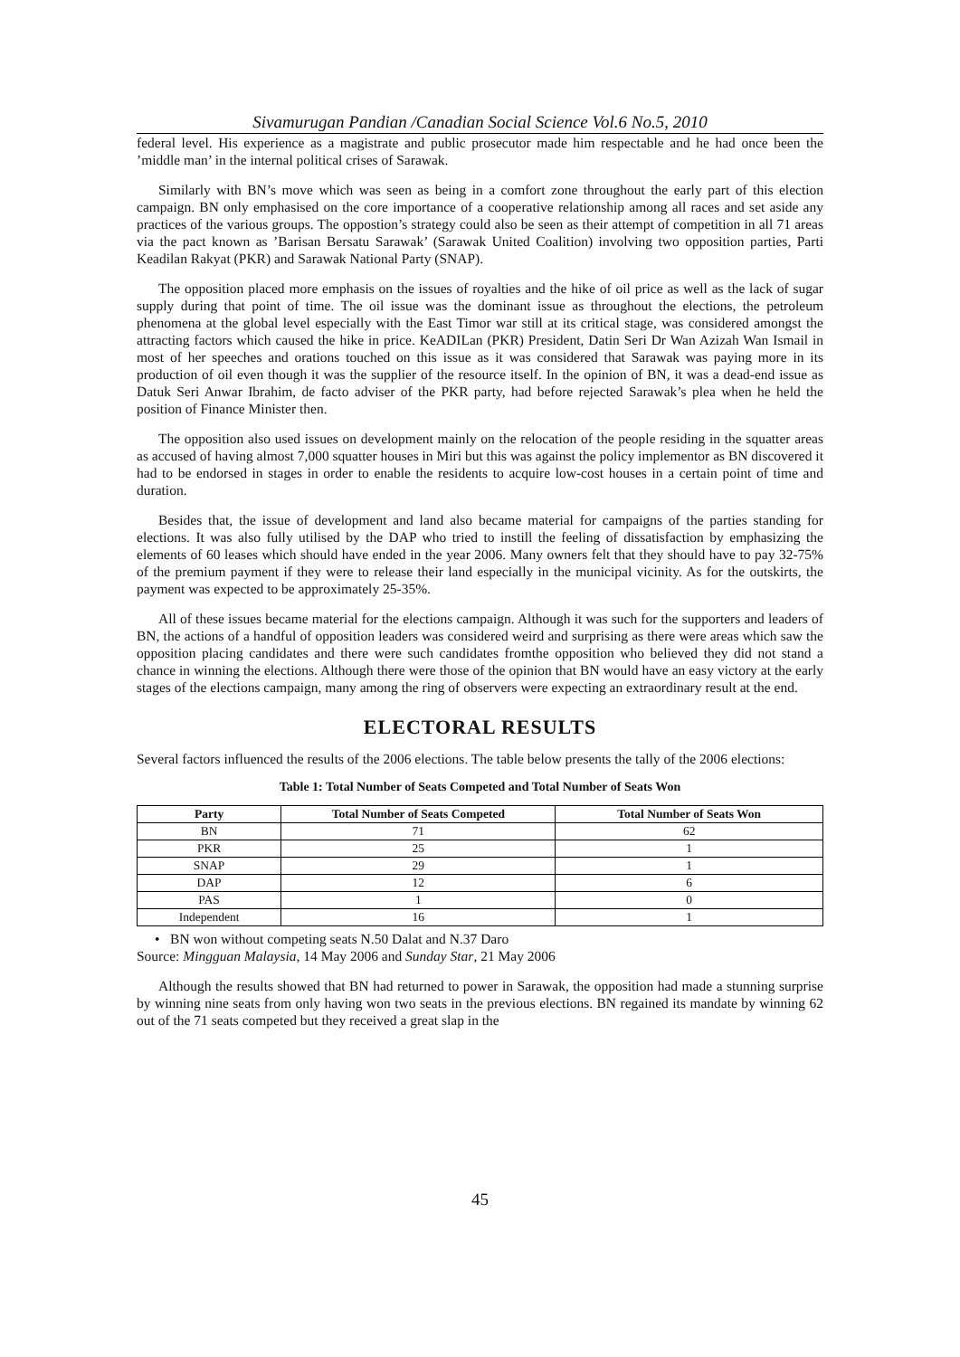Sivamurugan Pandian /Canadian Social Science Vol.6 No.5, 2010
federal level. His experience as a magistrate and public prosecutor made him respectable and he had once been the ’middle man’ in the internal political crises of Sarawak.
Similarly with BN’s move which was seen as being in a comfort zone throughout the early part of this election campaign. BN only emphasised on the core importance of a cooperative relationship among all races and set aside any practices of the various groups. The oppostion’s strategy could also be seen as their attempt of competition in all 71 areas via the pact known as ’Barisan Bersatu Sarawak’ (Sarawak United Coalition) involving two opposition parties, Parti Keadilan Rakyat (PKR) and Sarawak National Party (SNAP).
The opposition placed more emphasis on the issues of royalties and the hike of oil price as well as the lack of sugar supply during that point of time. The oil issue was the dominant issue as throughout the elections, the petroleum phenomena at the global level especially with the East Timor war still at its critical stage, was considered amongst the attracting factors which caused the hike in price. KeADILan (PKR) President, Datin Seri Dr Wan Azizah Wan Ismail in most of her speeches and orations touched on this issue as it was considered that Sarawak was paying more in its production of oil even though it was the supplier of the resource itself. In the opinion of BN, it was a dead-end issue as Datuk Seri Anwar Ibrahim, de facto adviser of the PKR party, had before rejected Sarawak’s plea when he held the position of Finance Minister then.
The opposition also used issues on development mainly on the relocation of the people residing in the squatter areas as accused of having almost 7,000 squatter houses in Miri but this was against the policy implementor as BN discovered it had to be endorsed in stages in order to enable the residents to acquire low-cost houses in a certain point of time and duration.
Besides that, the issue of development and land also became material for campaigns of the parties standing for elections. It was also fully utilised by the DAP who tried to instill the feeling of dissatisfaction by emphasizing the elements of 60 leases which should have ended in the year 2006. Many owners felt that they should have to pay 32-75% of the premium payment if they were to release their land especially in the municipal vicinity. As for the outskirts, the payment was expected to be approximately 25-35%.
All of these issues became material for the elections campaign. Although it was such for the supporters and leaders of BN, the actions of a handful of opposition leaders was considered weird and surprising as there were areas which saw the opposition placing candidates and there were such candidates fromthe opposition who believed they did not stand a chance in winning the elections. Although there were those of the opinion that BN would have an easy victory at the early stages of the elections campaign, many among the ring of observers were expecting an extraordinary result at the end.
ELECTORAL RESULTS
Several factors influenced the results of the 2006 elections. The table below presents the tally of the 2006 elections:
Table 1: Total Number of Seats Competed and Total Number of Seats Won
| Party | Total Number of Seats Competed | Total Number of Seats Won |
| --- | --- | --- |
| BN | 71 | 62 |
| PKR | 25 | 1 |
| SNAP | 29 | 1 |
| DAP | 12 | 6 |
| PAS | 1 | 0 |
| Independent | 16 | 1 |
• BN won without competing seats N.50 Dalat and N.37 Daro
Source: Mingguan Malaysia, 14 May 2006 and Sunday Star, 21 May 2006
Although the results showed that BN had returned to power in Sarawak, the opposition had made a stunning surprise by winning nine seats from only having won two seats in the previous elections. BN regained its mandate by winning 62 out of the 71 seats competed but they received a great slap in the
45